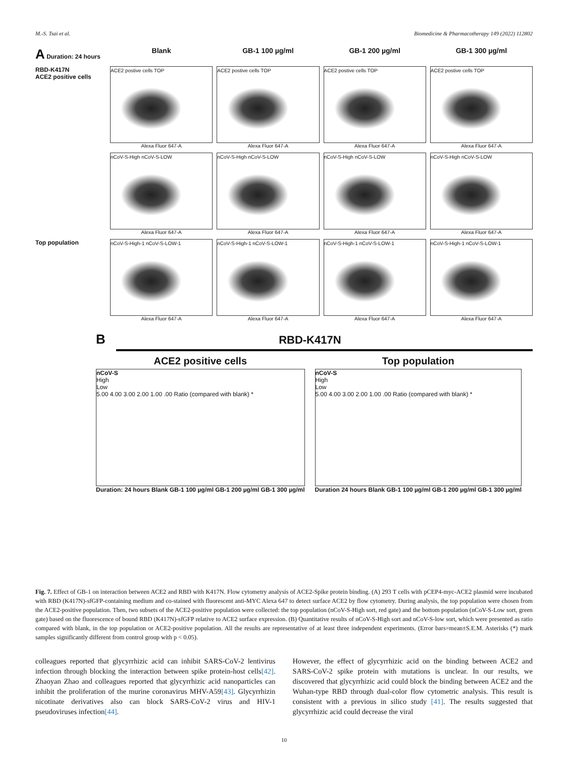M.-S. Tsai et al. Biomedicine & Pharmacotherapy 149 (2022) 112802
A Duration: 24 hours
Blank
GB-1 100 µg/ml
GB-1 200 µg/ml
GB-1 300 µg/ml
RBD-K417N
ACE2 positive cells
ACE2 postive cells TOP
Alexa Fluor 647-A
ACE2 postive cells TOP
Alexa Fluor 647-A
ACE2 postive cells TOP
Alexa Fluor 647-A
ACE2 postive cells TOP
Alexa Fluor 647-A
nCoV-S-High nCoV-S-LOW
Alexa Fluor 647-A
nCoV-S-High nCoV-S-LOW
Alexa Fluor 647-A
nCoV-S-High nCoV-S-LOW
Alexa Fluor 647-A
nCoV-S-High nCoV-S-LOW
Alexa Fluor 647-A
Top population
nCoV-S-High-1 nCoV-S-LOW-1
Alexa Fluor 647-A
nCoV-S-High-1 nCoV-S-LOW-1
Alexa Fluor 647-A
nCoV-S-High-1 nCoV-S-LOW-1
Alexa Fluor 647-A
nCoV-S-High-1 nCoV-S-LOW-1
Alexa Fluor 647-A
B RBD-K417N
ACE2 positive cells
nCoV-S
High
Low
5.00 4.00 3.00 2.00 1.00 .00 Ratio (compared with blank) *
Duration: 24 hours Blank GB-1 100 µg/ml GB-1 200 µg/ml GB-1 300 µg/ml
Top population
nCoV-S
High
Low
5.00 4.00 3.00 2.00 1.00 .00 Ratio (compared with blank) *
Duration 24 hours Blank GB-1 100 µg/ml GB-1 200 µg/ml GB-1 300 µg/ml
Fig. 7. Effect of GB-1 on interaction between ACE2 and RBD with K417N. Flow cytometry analysis of ACE2-Spike protein binding. (A) 293 T cells with pCEP4-myc-ACE2 plasmid were incubated with RBD (K417N)-sfGFP-containing medium and co-stained with fluorescent anti-MYC Alexa 647 to detect surface ACE2 by flow cytometry. During analysis, the top population were chosen from the ACE2-positive population. Then, two subsets of the ACE2-positive population were collected: the top population (nCoV-S-High sort, red gate) and the bottom population (nCoV-S-Low sort, green gate) based on the fluorescence of bound RBD (K417N)-sfGFP relative to ACE2 surface expression. (B) Quantitative results of nCoV-S-High sort and nCoV-S-low sort, which were presented as ratio compared with blank, in the top population or ACE2-positive population. All the results are representative of at least three independent experiments. (Error bars=mean±S.E.M. Asterisks (*) mark samples significantly different from control group with p < 0.05).
colleagues reported that glycyrrhizic acid can inhibit SARS-CoV-2 lentivirus infection through blocking the interaction between spike protein-host cells[42]. Zhaoyan Zhao and colleagues reported that glycyrrhizic acid nanoparticles can inhibit the proliferation of the murine coronavirus MHV-A59[43]. Glycyrrhizin nicotinate derivatives also can block SARS-CoV-2 virus and HIV-1 pseudoviruses infection[44].
However, the effect of glycyrrhizic acid on the binding between ACE2 and SARS-CoV-2 spike protein with mutations is unclear. In our results, we discovered that glycyrrhizic acid could block the binding between ACE2 and the Wuhan-type RBD through dual-color flow cytometric analysis. This result is consistent with a previous in silico study [41]. The results suggested that glycyrrhizic acid could decrease the viral
10